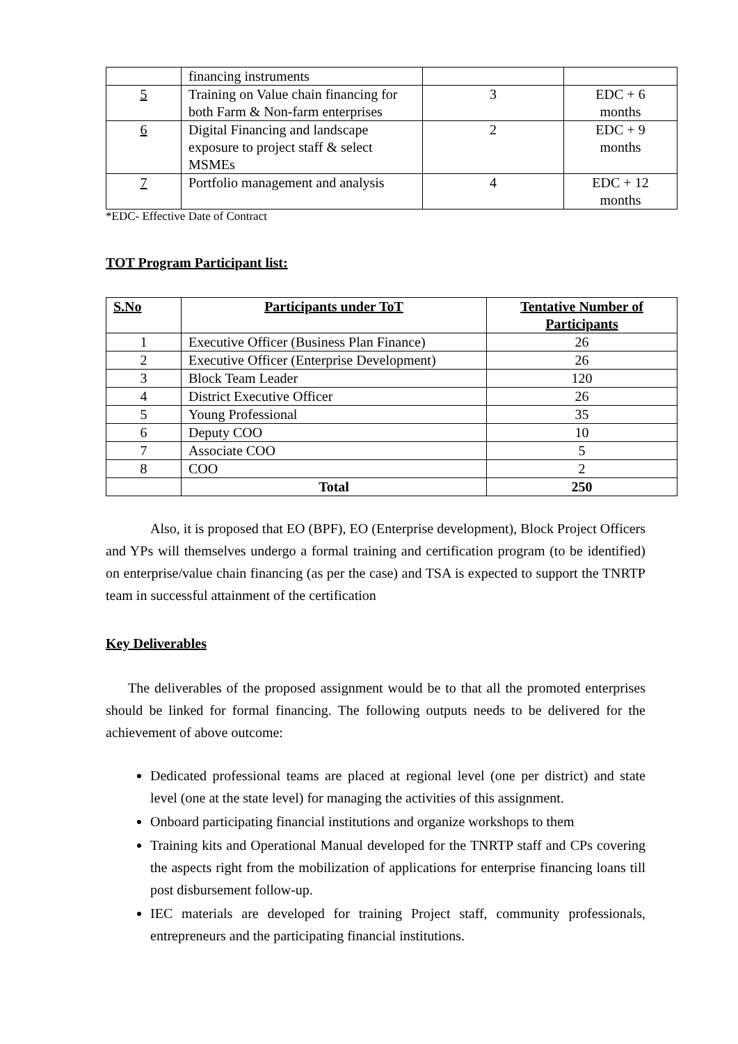| | financing instruments | | |
| 5 | Training on Value chain financing for both Farm & Non-farm enterprises | 3 | EDC + 6 months |
| 6 | Digital Financing and landscape exposure to project staff & select MSMEs | 2 | EDC + 9 months |
| 7 | Portfolio management and analysis | 4 | EDC + 12 months |
*EDC- Effective Date of Contract
TOT Program Participant list:
| S.No | Participants under ToT | Tentative Number of Participants |
| --- | --- | --- |
| 1 | Executive Officer (Business Plan Finance) | 26 |
| 2 | Executive Officer (Enterprise Development) | 26 |
| 3 | Block Team Leader | 120 |
| 4 | District Executive Officer | 26 |
| 5 | Young Professional | 35 |
| 6 | Deputy COO | 10 |
| 7 | Associate COO | 5 |
| 8 | COO | 2 |
| | Total | 250 |
Also, it is proposed that EO (BPF), EO (Enterprise development), Block Project Officers and YPs will themselves undergo a formal training and certification program (to be identified) on enterprise/value chain financing (as per the case) and TSA is expected to support the TNRTP team in successful attainment of the certification
Key Deliverables
The deliverables of the proposed assignment would be to that all the promoted enterprises should be linked for formal financing. The following outputs needs to be delivered for the achievement of above outcome:
Dedicated professional teams are placed at regional level (one per district) and state level (one at the state level) for managing the activities of this assignment.
Onboard participating financial institutions and organize workshops to them
Training kits and Operational Manual developed for the TNRTP staff and CPs covering the aspects right from the mobilization of applications for enterprise financing loans till post disbursement follow-up.
IEC materials are developed for training Project staff, community professionals, entrepreneurs and the participating financial institutions.